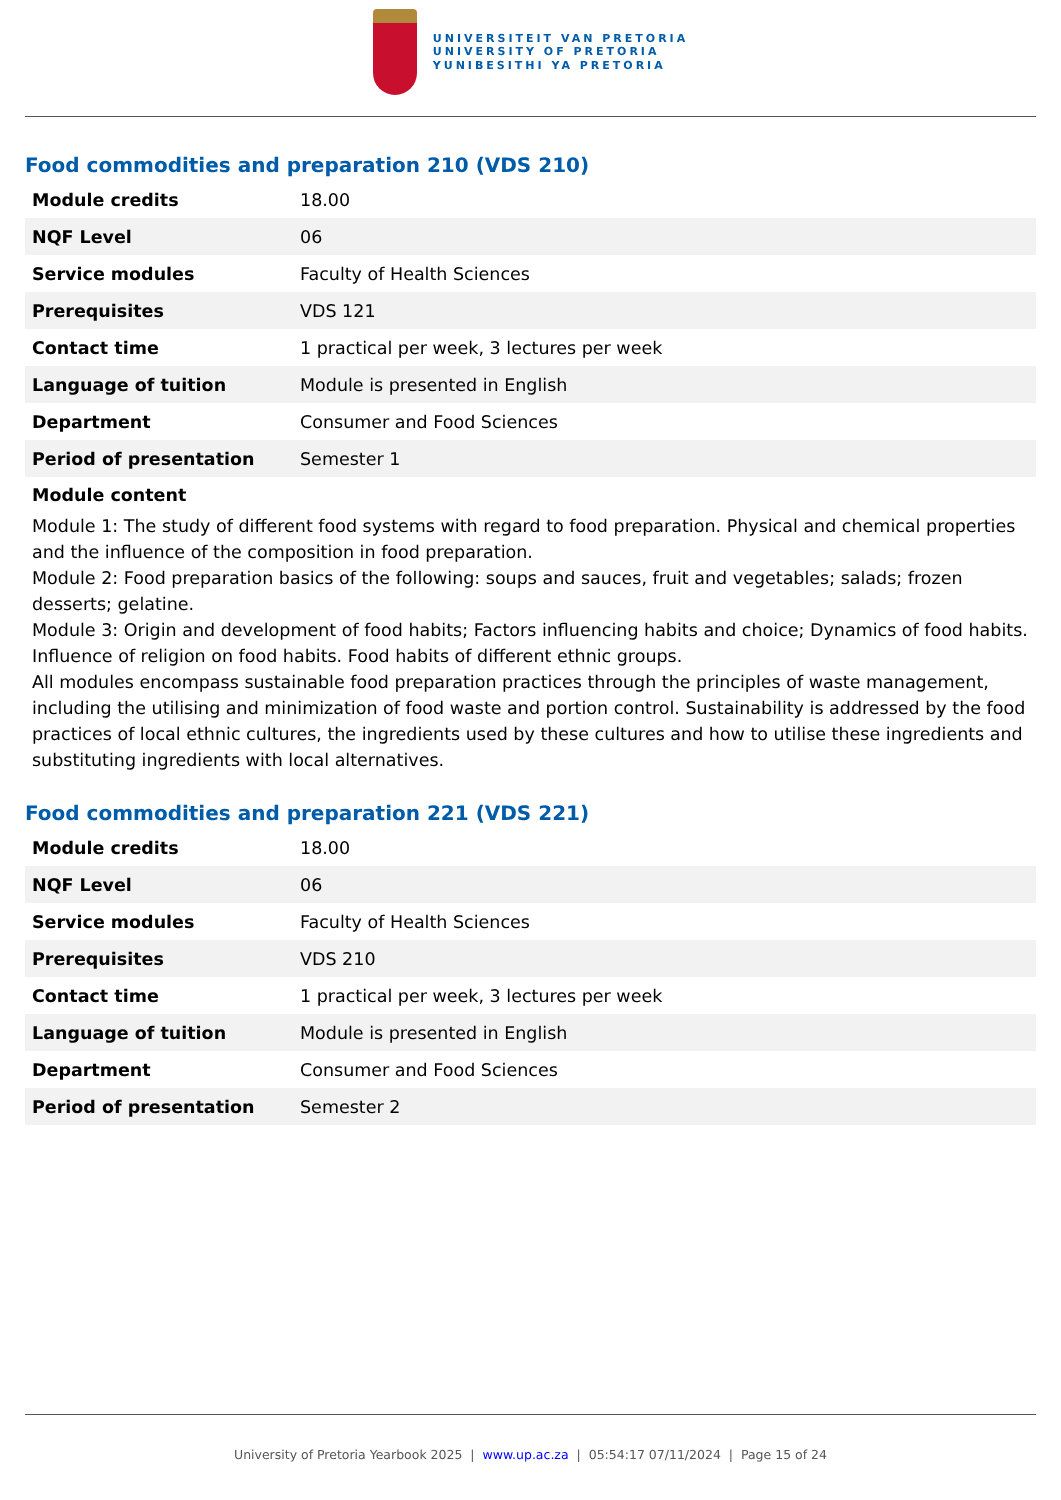UNIVERSITEIT VAN PRETORIA
UNIVERSITY OF PRETORIA
YUNIBESITHI YA PRETORIA
Food commodities and preparation 210 (VDS 210)
| Module credits | 18.00 |
| NQF Level | 06 |
| Service modules | Faculty of Health Sciences |
| Prerequisites | VDS 121 |
| Contact time | 1 practical per week, 3 lectures per week |
| Language of tuition | Module is presented in English |
| Department | Consumer and Food Sciences |
| Period of presentation | Semester 1 |
Module content
Module 1: The study of different food systems with regard to food preparation. Physical and chemical properties and the influence of the composition in food preparation.
Module 2: Food preparation basics of the following: soups and sauces, fruit and vegetables; salads; frozen desserts; gelatine.
Module 3: Origin and development of food habits; Factors influencing habits and choice; Dynamics of food habits.
Influence of religion on food habits. Food habits of different ethnic groups.
All modules encompass sustainable food preparation practices through the principles of waste management, including the utilising and minimization of food waste and portion control. Sustainability is addressed by the food practices of local ethnic cultures, the ingredients used by these cultures and how to utilise these ingredients and substituting ingredients with local alternatives.
Food commodities and preparation 221 (VDS 221)
| Module credits | 18.00 |
| NQF Level | 06 |
| Service modules | Faculty of Health Sciences |
| Prerequisites | VDS 210 |
| Contact time | 1 practical per week, 3 lectures per week |
| Language of tuition | Module is presented in English |
| Department | Consumer and Food Sciences |
| Period of presentation | Semester 2 |
University of Pretoria Yearbook 2025 | www.up.ac.za | 05:54:17 07/11/2024 | Page 15 of 24